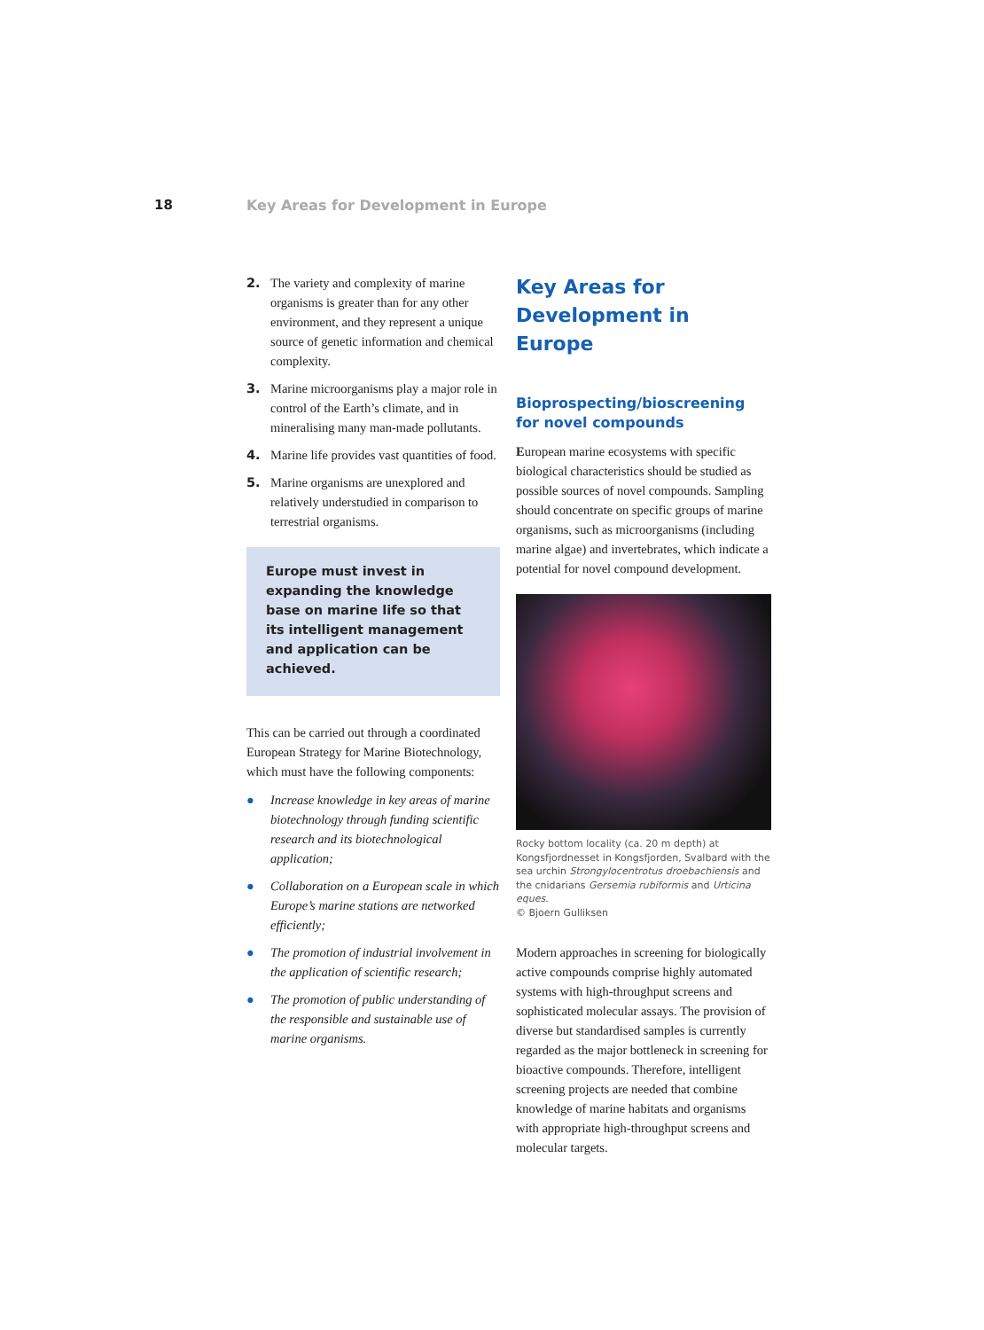18 Key Areas for Development in Europe
2. The variety and complexity of marine organisms is greater than for any other environment, and they represent a unique source of genetic information and chemical complexity.
3. Marine microorganisms play a major role in control of the Earth’s climate, and in mineralising many man-made pollutants.
4. Marine life provides vast quantities of food.
5. Marine organisms are unexplored and relatively understudied in comparison to terrestrial organisms.
Europe must invest in expanding the knowledge base on marine life so that its intelligent management and application can be achieved.
This can be carried out through a coordinated European Strategy for Marine Biotechnology, which must have the following components:
● Increase knowledge in key areas of marine biotechnology through funding scientific research and its biotechnological application;
● Collaboration on a European scale in which Europe’s marine stations are networked efficiently;
● The promotion of industrial involvement in the application of scientific research;
● The promotion of public understanding of the responsible and sustainable use of marine organisms.
Key Areas for Development in Europe
Bioprospecting/bioscreening for novel compounds
European marine ecosystems with specific biological characteristics should be studied as possible sources of novel compounds. Sampling should concentrate on specific groups of marine organisms, such as microorganisms (including marine algae) and invertebrates, which indicate a potential for novel compound development.
Rocky bottom locality (ca. 20 m depth) at Kongsfjordnesset in Kongsfjorden, Svalbard with the sea urchin Strongylocentrotus droebachiensis and the cnidarians Gersemia rubiformis and Urticina eques.
© Bjoern Gulliksen
Modern approaches in screening for biologically active compounds comprise highly automated systems with high-throughput screens and sophisticated molecular assays. The provision of diverse but standardised samples is currently regarded as the major bottleneck in screening for bioactive compounds. Therefore, intelligent screening projects are needed that combine knowledge of marine habitats and organisms with appropriate high-throughput screens and molecular targets.